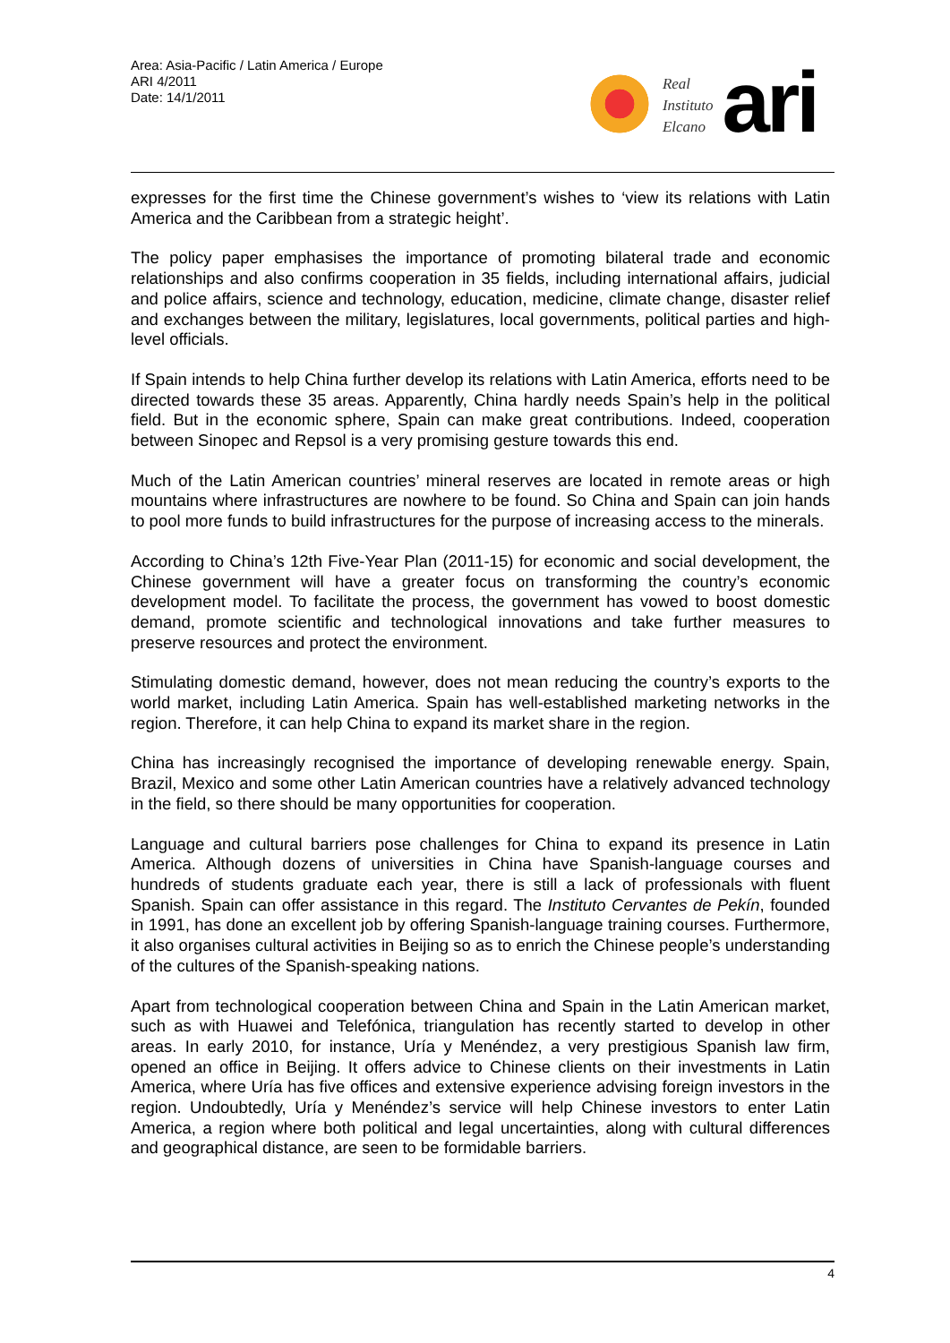Area: Asia-Pacific / Latin America / Europe
ARI 4/2011
Date: 14/1/2011
Real
Instituto
Elcano
ari
expresses for the first time the Chinese government’s wishes to ‘view its relations with Latin America and the Caribbean from a strategic height’.
The policy paper emphasises the importance of promoting bilateral trade and economic relationships and also confirms cooperation in 35 fields, including international affairs, judicial and police affairs, science and technology, education, medicine, climate change, disaster relief and exchanges between the military, legislatures, local governments, political parties and high-level officials.
If Spain intends to help China further develop its relations with Latin America, efforts need to be directed towards these 35 areas. Apparently, China hardly needs Spain’s help in the political field. But in the economic sphere, Spain can make great contributions. Indeed, cooperation between Sinopec and Repsol is a very promising gesture towards this end.
Much of the Latin American countries’ mineral reserves are located in remote areas or high mountains where infrastructures are nowhere to be found. So China and Spain can join hands to pool more funds to build infrastructures for the purpose of increasing access to the minerals.
According to China’s 12th Five-Year Plan (2011-15) for economic and social development, the Chinese government will have a greater focus on transforming the country’s economic development model. To facilitate the process, the government has vowed to boost domestic demand, promote scientific and technological innovations and take further measures to preserve resources and protect the environment.
Stimulating domestic demand, however, does not mean reducing the country’s exports to the world market, including Latin America. Spain has well-established marketing networks in the region. Therefore, it can help China to expand its market share in the region.
China has increasingly recognised the importance of developing renewable energy. Spain, Brazil, Mexico and some other Latin American countries have a relatively advanced technology in the field, so there should be many opportunities for cooperation.
Language and cultural barriers pose challenges for China to expand its presence in Latin America. Although dozens of universities in China have Spanish-language courses and hundreds of students graduate each year, there is still a lack of professionals with fluent Spanish. Spain can offer assistance in this regard. The Instituto Cervantes de Pekín, founded in 1991, has done an excellent job by offering Spanish-language training courses. Furthermore, it also organises cultural activities in Beijing so as to enrich the Chinese people’s understanding of the cultures of the Spanish-speaking nations.
Apart from technological cooperation between China and Spain in the Latin American market, such as with Huawei and Telefónica, triangulation has recently started to develop in other areas. In early 2010, for instance, Uría y Menéndez, a very prestigious Spanish law firm, opened an office in Beijing. It offers advice to Chinese clients on their investments in Latin America, where Uría has five offices and extensive experience advising foreign investors in the region. Undoubtedly, Uría y Menéndez’s service will help Chinese investors to enter Latin America, a region where both political and legal uncertainties, along with cultural differences and geographical distance, are seen to be formidable barriers.
4